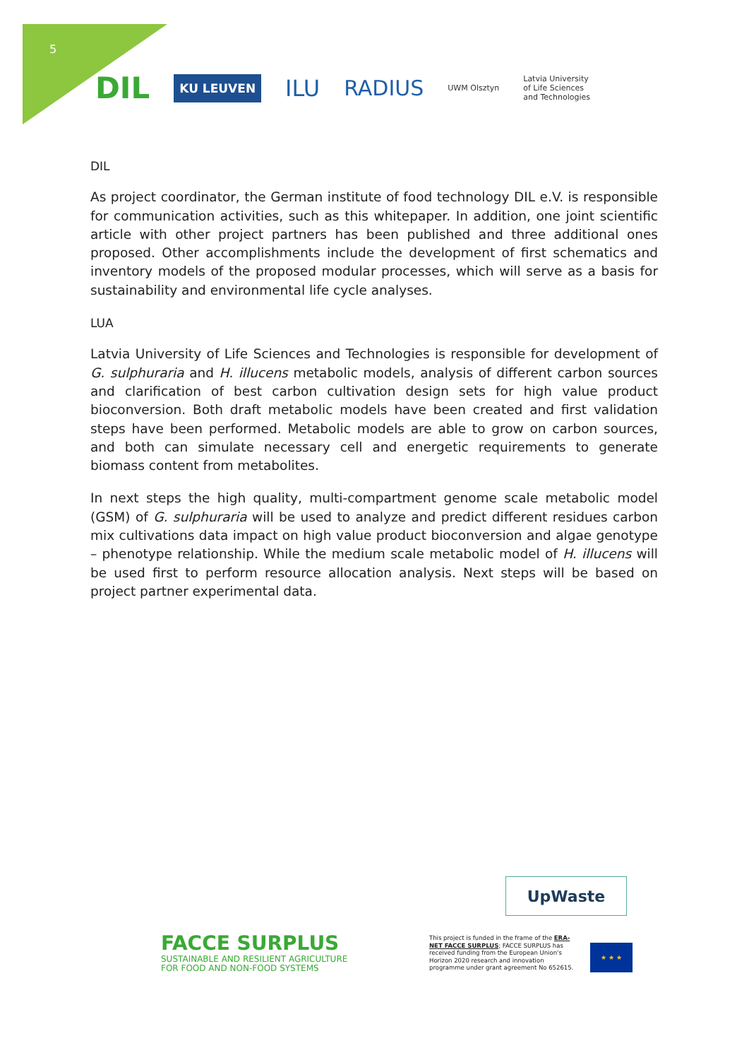5
DIL KU LEUVEN ILU RADIUS UWM Olsztyn Latvia University
of Life Sciences
and Technologies
DIL
As project coordinator, the German institute of food technology DIL e.V. is responsible for communication activities, such as this whitepaper. In addition, one joint scientific article with other project partners has been published and three additional ones proposed. Other accomplishments include the development of first schematics and inventory models of the proposed modular processes, which will serve as a basis for sustainability and environmental life cycle analyses.
LUA
Latvia University of Life Sciences and Technologies is responsible for development of G. sulphuraria and H. illucens metabolic models, analysis of different carbon sources and clarification of best carbon cultivation design sets for high value product bioconversion. Both draft metabolic models have been created and first validation steps have been performed. Metabolic models are able to grow on carbon sources, and both can simulate necessary cell and energetic requirements to generate biomass content from metabolites.
In next steps the high quality, multi-compartment genome scale metabolic model (GSM) of G. sulphuraria will be used to analyze and predict different residues carbon mix cultivations data impact on high value product bioconversion and algae genotype – phenotype relationship. While the medium scale metabolic model of H. illucens will be used first to perform resource allocation analysis. Next steps will be based on project partner experimental data.
UpWaste
FACCE SURPLUS
SUSTAINABLE AND RESILIENT AGRICULTURE
FOR FOOD AND NON-FOOD SYSTEMS
This project is funded in the frame of the ERA-NET FACCE SURPLUS; FACCE SURPLUS has received funding from the European Union's Horizon 2020 research and innovation programme under grant agreement No 652615.
★ ★ ★